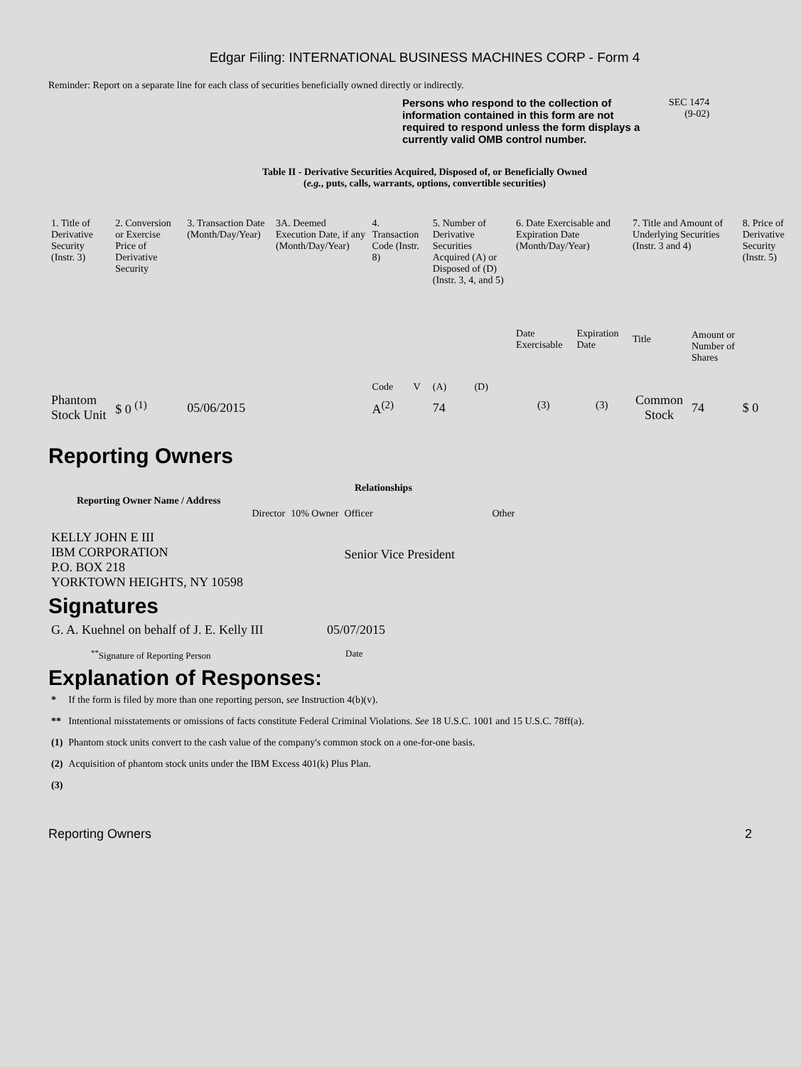Edgar Filing: INTERNATIONAL BUSINESS MACHINES CORP - Form 4
Reminder: Report on a separate line for each class of securities beneficially owned directly or indirectly.
Persons who respond to the collection of information contained in this form are not required to respond unless the form displays a currently valid OMB control number.
SEC 1474
(9-02)
Table II - Derivative Securities Acquired, Disposed of, or Beneficially Owned
(e.g., puts, calls, warrants, options, convertible securities)
| 1. Title of Derivative Security (Instr. 3) | 2. Conversion or Exercise Price of Derivative Security | 3. Transaction Date (Month/Day/Year) | 3A. Deemed Execution Date, if any (Month/Day/Year) | 4. Transaction Code (Instr. 8) | | 5. Number of Derivative Securities Acquired (A) or Disposed of (D) (Instr. 3, 4, and 5) | | 6. Date Exercisable and Expiration Date (Month/Day/Year) | | 7. Title and Amount of Underlying Securities (Instr. 3 and 4) | | 8. Price of Derivative Security (Instr. 5) |
| | | | | Code | V | (A) | (D) | Date Exercisable | Expiration Date | Title | Amount or Number of Shares | |
| Phantom Stock Unit | $ 0 <sup>(1)</sup> | 05/06/2015 | | A<sup>(2)</sup> | | 74 | | <sup>(3)</sup> | <sup>(3)</sup> | Common Stock | 74 | $ 0 |
Reporting Owners
| Reporting Owner Name / Address | Relationships | | | |
| --- | --- | --- | --- | --- |
| | Director | 10% Owner | Officer | Other |
| KELLY JOHN E III IBM CORPORATION P.O. BOX 218 YORKTOWN HEIGHTS, NY 10598 | | | Senior Vice President | |
Signatures
| G. A. Kuehnel on behalf of J. E. Kelly III | 05/07/2015 |
| <sup>**</sup> Signature of Reporting Person | Date |
Explanation of Responses:
| * | If the form is filed by more than one reporting person, see Instruction 4(b)(v). |
| ** | Intentional misstatements or omissions of facts constitute Federal Criminal Violations. See 18 U.S.C. 1001 and 15 U.S.C. 78ff(a). |
| (1) | Phantom stock units convert to the cash value of the company's common stock on a one-for-one basis. |
| (2) | Acquisition of phantom stock units under the IBM Excess 401(k) Plus Plan. |
| (3) | |
Reporting Owners 2